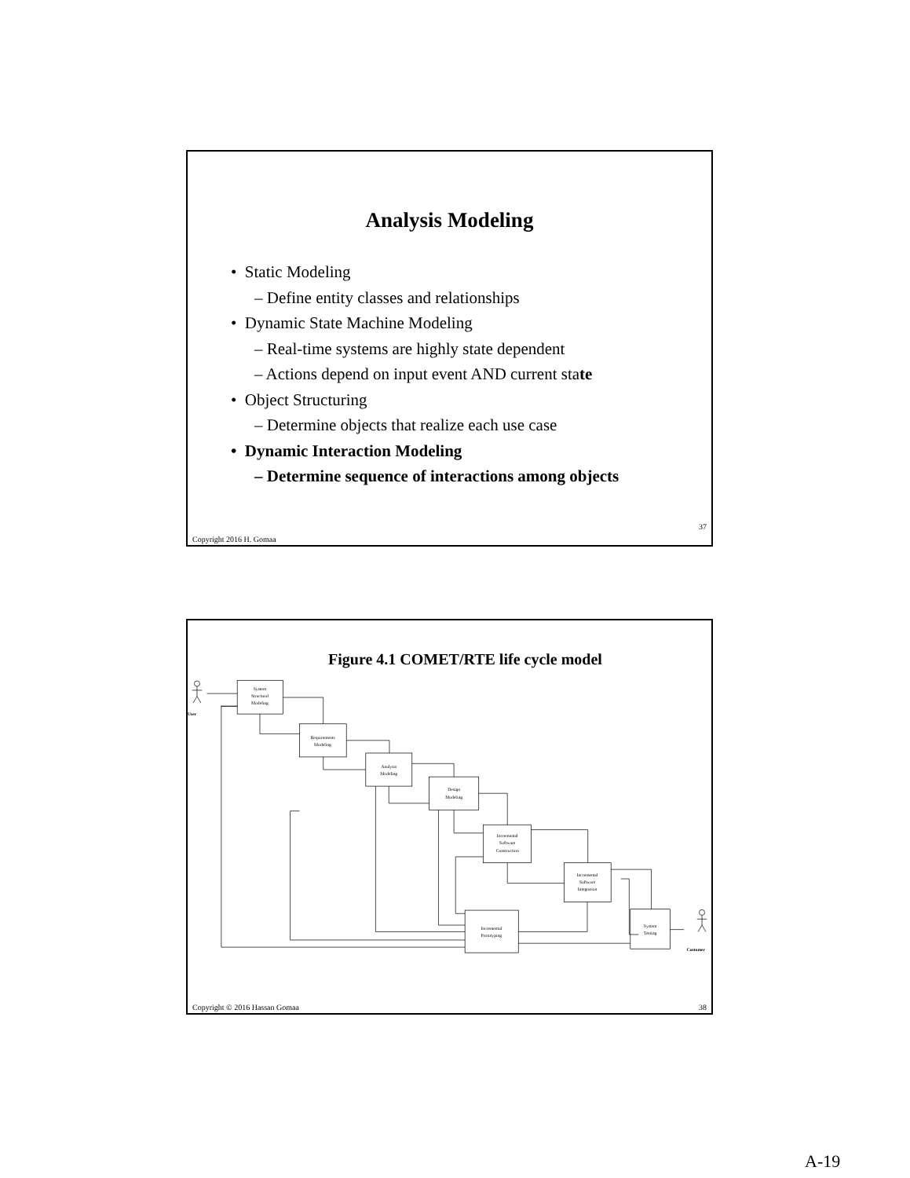Analysis Modeling
• Static Modeling
– Define entity classes and relationships
• Dynamic State Machine Modeling
– Real-time systems are highly state dependent
– Actions depend on input event AND current state
• Object Structuring
– Determine objects that realize each use case
• Dynamic Interaction Modeling
– Determine sequence of interactions among objects
37
Copyright 2016 H. Gomaa
Figure 4.1 COMET/RTE life cycle model
User
Customer
System
Structural
Modeling
Requirements
Modeling
Analysis
Modeling
Design
Modeling
Incremental
Software
Construction
Incremental
Software
Integration
Incremental
Prototyping
System
Testing
38 Copyright © 2016 Hassan Gomaa
A-19